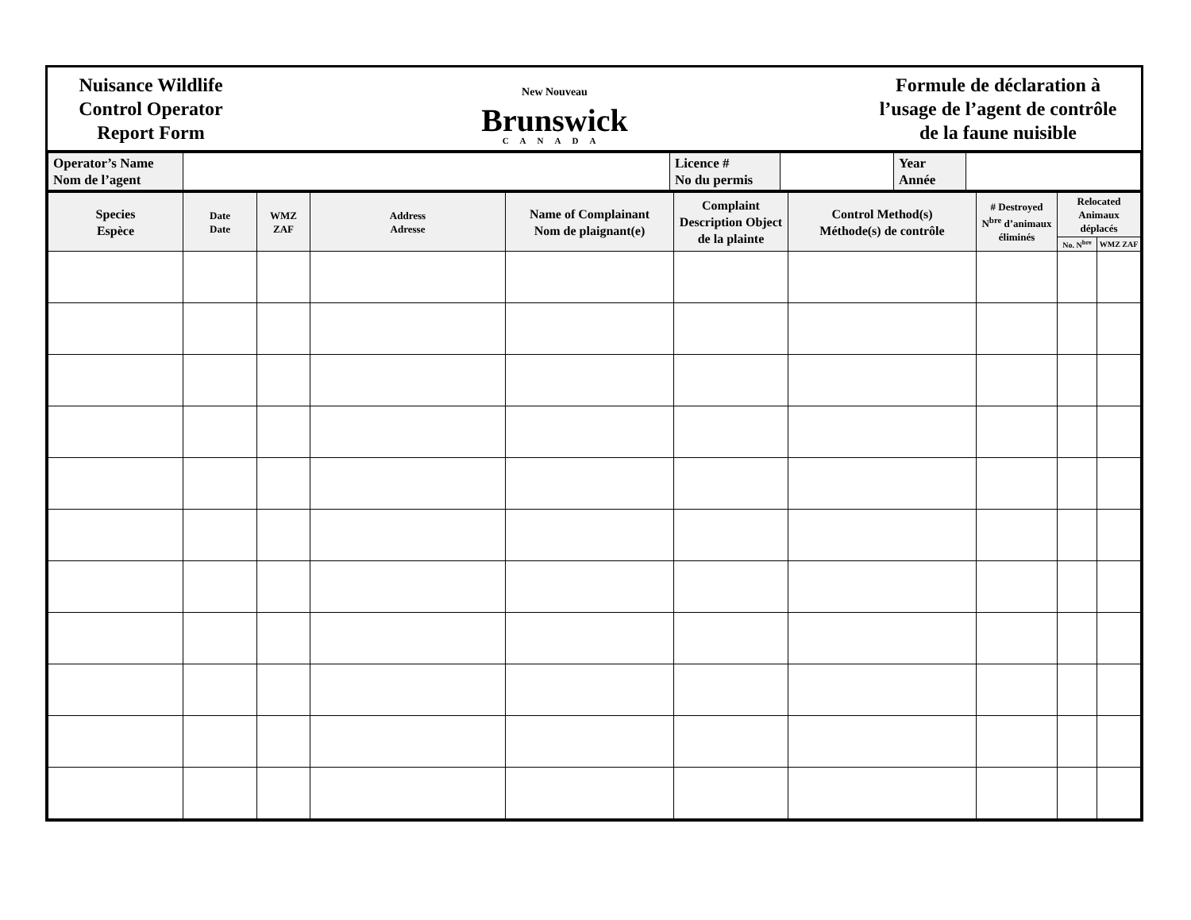Nuisance Wildlife
Control Operator
Report Form
New Nouveau
Brunswick CANADA
Formule de déclaration à
l’usage de l’agent de contrôle
de la faune nuisible
| Operator’s Name Nom de l’agent | | Licence # No du permis | | Year Année | |
| Species Espèce | Date Date | WMZ ZAF | Address Adresse | Name of Complainant Nom de plaignant(e) | Complaint Description Object de la plainte | Control Method(s) Méthode(s) de contrôle | # Destroyed N<sup>bre</sup> d’animaux éliminés | Relocated Animaux déplacés | |
| --- | --- | --- | --- | --- | --- | --- | --- | --- | --- |
| | | | | | | | | No. N<sup>bre</sup> | WMZ ZAF |